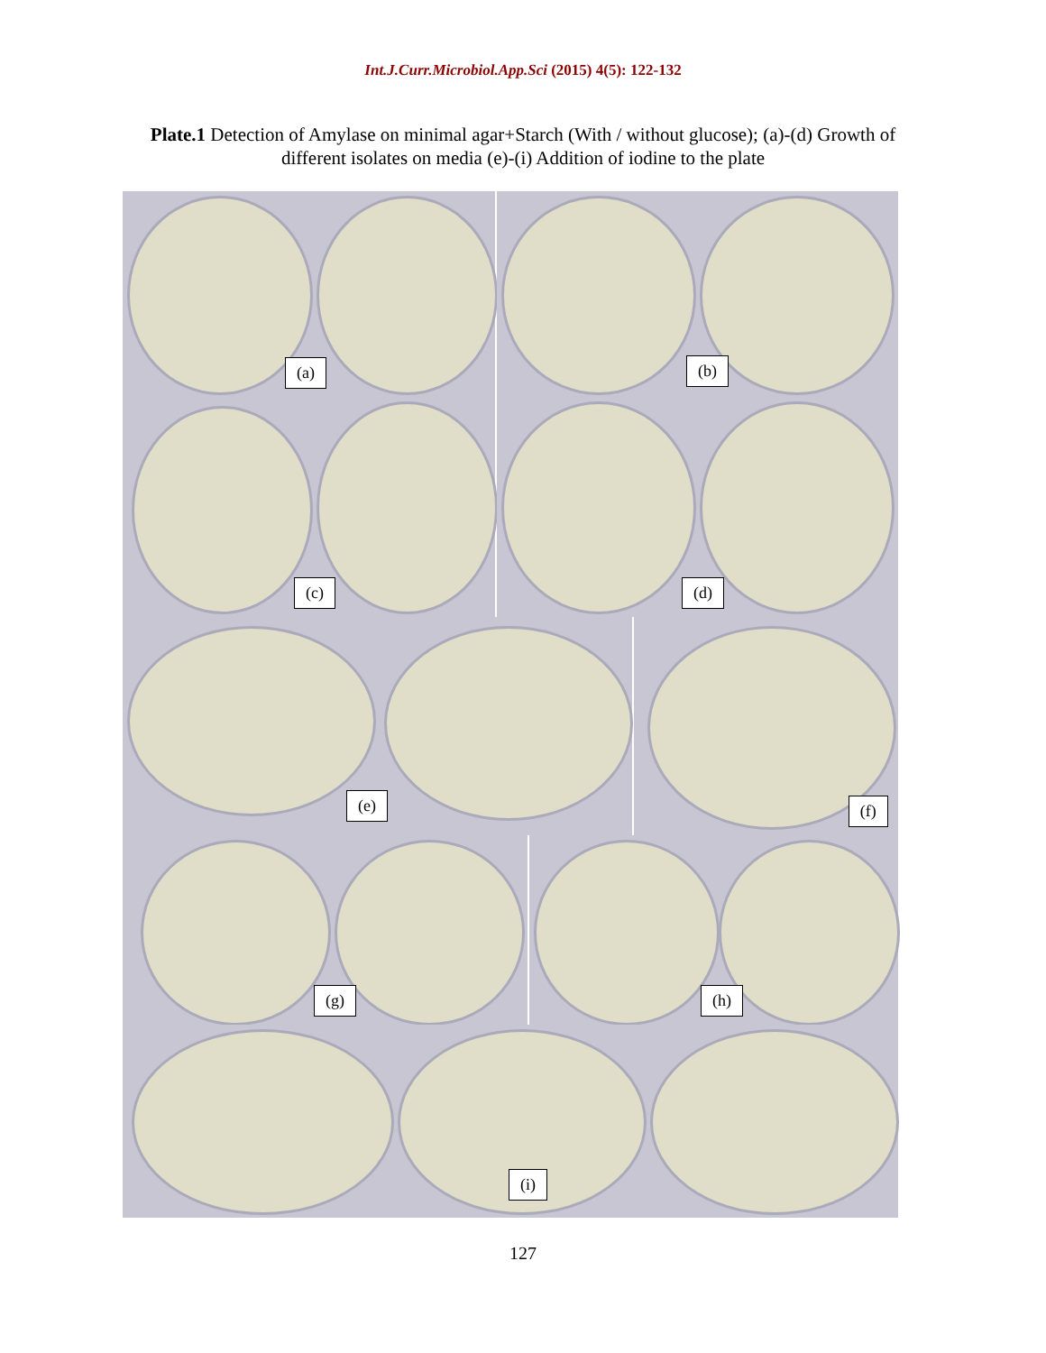Int.J.Curr.Microbiol.App.Sci (2015) 4(5): 122-132
Plate.1 Detection of Amylase on minimal agar+Starch (With / without glucose); (a)-(d) Growth of different isolates on media (e)-(i) Addition of iodine to the plate
(a)
(b)
(c)
(d)
(e)
(f)
(g)
(h)
(i)
127